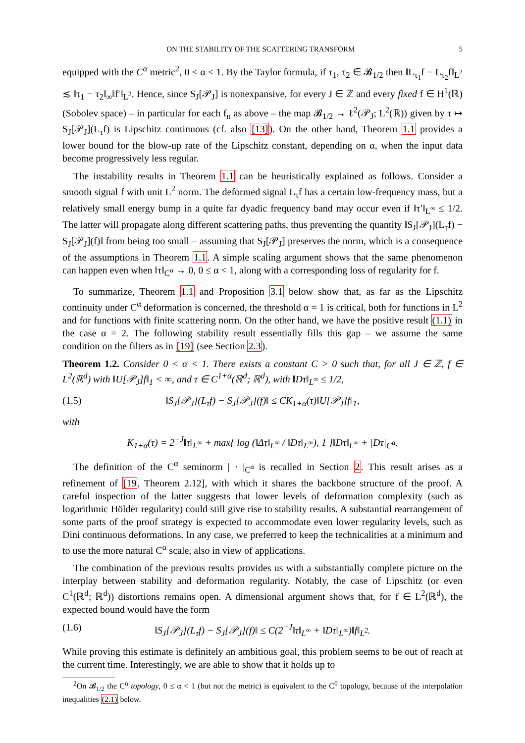ON THE STABILITY OF THE SCATTERING TRANSFORM 5
equipped with the C<sup>α</sup> metric<sup>2</sup>, 0 ≤ α < 1. By the Taylor formula, if τ<sub>1</sub>, τ<sub>2</sub> ∈ 𝓑<sub>1/2</sub> then ‖L<sub>τ<sub>1</sub></sub>f − L<sub>τ<sub>2</sub></sub>f‖<sub>L<sup>2</sup></sub> ≲ ‖τ<sub>1</sub> − τ<sub>2</sub>‖<sub>∞</sub>‖f′‖<sub>L<sup>2</sup></sub>. Hence, since S<sub>J</sub>[𝒫<sub>J</sub>] is nonexpansive, for every J ∈ ℤ and every fixed f ∈ H<sup>1</sup>(ℝ) (Sobolev space) – in particular for each f<sub>n</sub> as above – the map 𝓑<sub>1/2</sub> → ℓ<sup>2</sup>(𝒫<sub>J</sub>; L<sup>2</sup>(ℝ)) given by τ ↦ S<sub>J</sub>[𝒫<sub>J</sub>](L<sub>τ</sub>f) is Lipschitz continuous (cf. also [13]). On the other hand, Theorem 1.1 provides a lower bound for the blow-up rate of the Lipschitz constant, depending on α, when the input data become progressively less regular.
The instability results in Theorem 1.1 can be heuristically explained as follows. Consider a smooth signal f with unit L<sup>2</sup> norm. The deformed signal L<sub>τ</sub>f has a certain low-frequency mass, but a relatively small energy bump in a quite far dyadic frequency band may occur even if ‖τ′‖<sub>L<sup>∞</sup></sub> ≤ 1/2. The latter will propagate along different scattering paths, thus preventing the quantity ‖S<sub>J</sub>[𝒫<sub>J</sub>](L<sub>τ</sub>f) − S<sub>J</sub>[𝒫<sub>J</sub>](f)‖ from being too small – assuming that S<sub>J</sub>[𝒫<sub>J</sub>] preserves the norm, which is a consequence of the assumptions in Theorem 1.1. A simple scaling argument shows that the same phenomenon can happen even when ‖τ‖<sub>C<sup>α</sup></sub> → 0, 0 ≤ α < 1, along with a corresponding loss of regularity for f.
To summarize, Theorem 1.1 and Proposition 3.1 below show that, as far as the Lipschitz continuity under C<sup>α</sup> deformation is concerned, the threshold α = 1 is critical, both for functions in L<sup>2</sup> and for functions with finite scattering norm. On the other hand, we have the positive result (1.1) in the case α = 2. The following stability result essentially fills this gap – we assume the same condition on the filters as in [19] (see Section 2.3).
Theorem 1.2. Consider 0 < α < 1. There exists a constant C > 0 such that, for all J ∈ ℤ, f ∈ L<sup>2</sup>(ℝ<sup>d</sup>) with ‖U[𝒫<sub>J</sub>]f‖<sub>1</sub> < ∞, and τ ∈ C<sup>1+α</sup>(ℝ<sup>d</sup>; ℝ<sup>d</sup>), with ‖Dτ‖<sub>L<sup>∞</sup></sub> ≤ 1/2,
(1.5) ‖S<sub>J</sub>[𝒫<sub>J</sub>](L<sub>τ</sub>f) − S<sub>J</sub>[𝒫<sub>J</sub>](f)‖ ≤ CK<sub>1+α</sub>(τ)‖U[𝒫<sub>J</sub>]f‖<sub>1</sub>,
with
K<sub>1+α</sub>(τ) = 2<sup>−J</sup>‖τ‖<sub>L<sup>∞</sup></sub> + max{ log (‖Δτ‖<sub>L<sup>∞</sup></sub> / ‖Dτ‖<sub>L<sup>∞</sup></sub>), 1 }‖Dτ‖<sub>L<sup>∞</sup></sub> + |Dτ|<sub>C<sup>α</sup></sub>.
The definition of the C<sup>α</sup> seminorm | · |<sub>C<sup>α</sup></sub> is recalled in Section 2. This result arises as a refinement of [19, Theorem 2.12], with which it shares the backbone structure of the proof. A careful inspection of the latter suggests that lower levels of deformation complexity (such as logarithmic Hölder regularity) could still give rise to stability results. A substantial rearrangement of some parts of the proof strategy is expected to accommodate even lower regularity levels, such as Dini continuous deformations. In any case, we preferred to keep the technicalities at a minimum and to use the more natural C<sup>α</sup> scale, also in view of applications.
The combination of the previous results provides us with a substantially complete picture on the interplay between stability and deformation regularity. Notably, the case of Lipschitz (or even C<sup>1</sup>(ℝ<sup>d</sup>; ℝ<sup>d</sup>)) distortions remains open. A dimensional argument shows that, for f ∈ L<sup>2</sup>(ℝ<sup>d</sup>), the expected bound would have the form
(1.6) ‖S<sub>J</sub>[𝒫<sub>J</sub>](L<sub>τ</sub>f) − S<sub>J</sub>[𝒫<sub>J</sub>](f)‖ ≤ C(2<sup>−J</sup>‖τ‖<sub>L<sup>∞</sup></sub> + ‖Dτ‖<sub>L<sup>∞</sup></sub>)‖f‖<sub>L<sup>2</sup></sub>.
While proving this estimate is definitely an ambitious goal, this problem seems to be out of reach at the current time. Interestingly, we are able to show that it holds up to
<sup>2</sup> On 𝓑<sub>1/2</sub> the C<sup>α</sup> topology, 0 ≤ α < 1 (but not the metric) is equivalent to the C<sup>0</sup> topology, because of the interpolation inequalities (2.1) below.